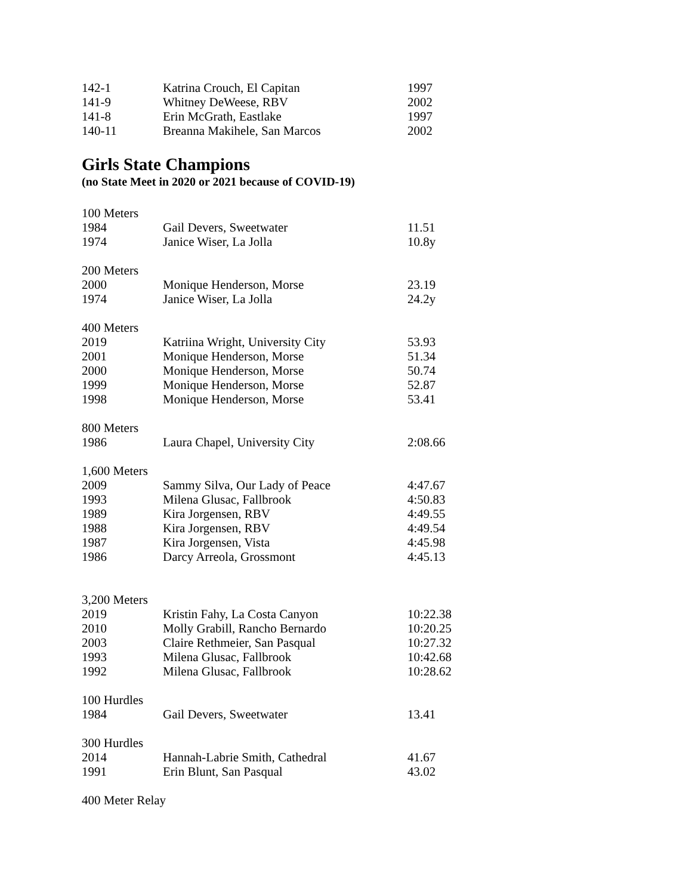| 142-1 | Katrina Crouch, El Capitan | 1997 |
| 141-9 | Whitney DeWeese, RBV | 2002 |
| 141-8 | Erin McGrath, Eastlake | 1997 |
| 140-11 | Breanna Makihele, San Marcos | 2002 |
Girls State Champions
(no State Meet in 2020 or 2021 because of COVID-19)
| 100 Meters | | |
| 1984 | Gail Devers, Sweetwater | 11.51 |
| 1974 | Janice Wiser, La Jolla | 10.8y |
| 200 Meters | | |
| 2000 | Monique Henderson, Morse | 23.19 |
| 1974 | Janice Wiser, La Jolla | 24.2y |
| 400 Meters | | |
| 2019 | Katriina Wright, University City | 53.93 |
| 2001 | Monique Henderson, Morse | 51.34 |
| 2000 | Monique Henderson, Morse | 50.74 |
| 1999 | Monique Henderson, Morse | 52.87 |
| 1998 | Monique Henderson, Morse | 53.41 |
| 800 Meters | | |
| 1986 | Laura Chapel, University City | 2:08.66 |
| 1,600 Meters | | |
| 2009 | Sammy Silva, Our Lady of Peace | 4:47.67 |
| 1993 | Milena Glusac, Fallbrook | 4:50.83 |
| 1989 | Kira Jorgensen, RBV | 4:49.55 |
| 1988 | Kira Jorgensen, RBV | 4:49.54 |
| 1987 | Kira Jorgensen, Vista | 4:45.98 |
| 1986 | Darcy Arreola, Grossmont | 4:45.13 |
| 3,200 Meters | | |
| 2019 | Kristin Fahy, La Costa Canyon | 10:22.38 |
| 2010 | Molly Grabill, Rancho Bernardo | 10:20.25 |
| 2003 | Claire Rethmeier, San Pasqual | 10:27.32 |
| 1993 | Milena Glusac, Fallbrook | 10:42.68 |
| 1992 | Milena Glusac, Fallbrook | 10:28.62 |
| 100 Hurdles | | |
| 1984 | Gail Devers, Sweetwater | 13.41 |
| 300 Hurdles | | |
| 2014 | Hannah-Labrie Smith, Cathedral | 41.67 |
| 1991 | Erin Blunt, San Pasqual | 43.02 |
| 400 Meter Relay | | |